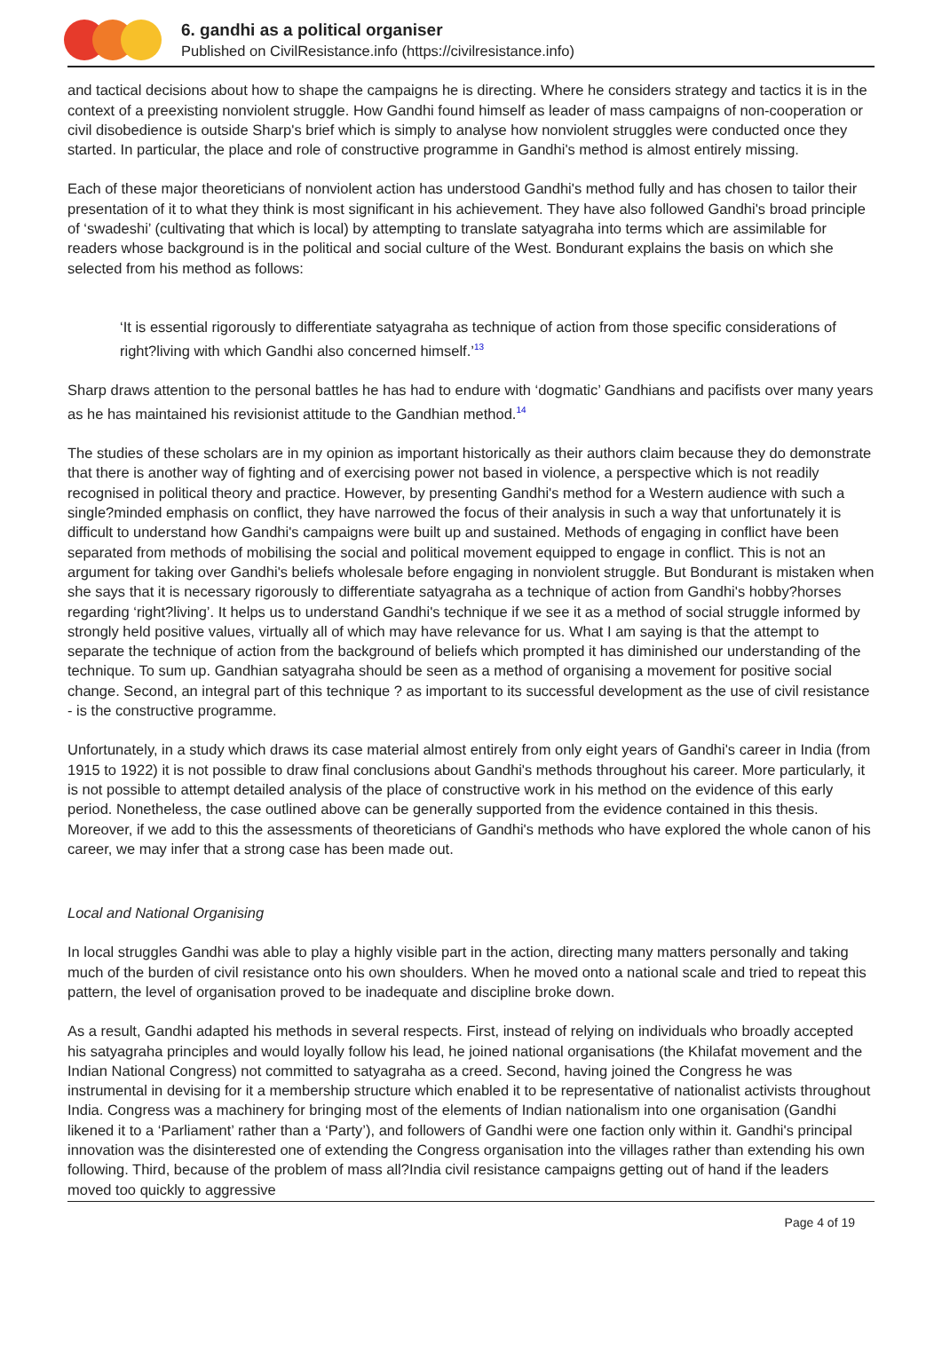6. gandhi as a political organiser
Published on CivilResistance.info (https://civilresistance.info)
and tactical decisions about how to shape the campaigns he is directing. Where he considers strategy and tactics it is in the context of a preexisting nonviolent struggle. How Gandhi found himself as leader of mass campaigns of non-cooperation or civil disobedience is outside Sharp's brief which is simply to analyse how nonviolent struggles were conducted once they started. In particular, the place and role of constructive programme in Gandhi's method is almost entirely missing.
Each of these major theoreticians of nonviolent action has understood Gandhi's method fully and has chosen to tailor their presentation of it to what they think is most significant in his achievement. They have also followed Gandhi's broad principle of ‘swadeshi’ (cultivating that which is local) by attempting to translate satyagraha into terms which are assimilable for readers whose background is in the political and social culture of the West. Bondurant explains the basis on which she selected from his method as follows:
‘It is essential rigorously to differentiate satyagraha as technique of action from those specific considerations of right?living with which Gandhi also concerned himself.’<sup>13</sup>
Sharp draws attention to the personal battles he has had to endure with ‘dogmatic’ Gandhians and pacifists over many years as he has maintained his revisionist attitude to the Gandhian method.<sup>14</sup>
The studies of these scholars are in my opinion as important historically as their authors claim because they do demonstrate that there is another way of fighting and of exercising power not based in violence, a perspective which is not readily recognised in political theory and practice. However, by presenting Gandhi's method for a Western audience with such a single?minded emphasis on conflict, they have narrowed the focus of their analysis in such a way that unfortunately it is difficult to understand how Gandhi's campaigns were built up and sustained. Methods of engaging in conflict have been separated from methods of mobilising the social and political movement equipped to engage in conflict. This is not an argument for taking over Gandhi's beliefs wholesale before engaging in nonviolent struggle. But Bondurant is mistaken when she says that it is necessary rigorously to differentiate satyagraha as a technique of action from Gandhi's hobby?horses regarding ‘right?living’. It helps us to understand Gandhi's technique if we see it as a method of social struggle informed by strongly held positive values, virtually all of which may have relevance for us. What I am saying is that the attempt to separate the technique of action from the background of beliefs which prompted it has diminished our understanding of the technique. To sum up. Gandhian satyagraha should be seen as a method of organising a movement for positive social change. Second, an integral part of this technique ? as important to its successful development as the use of civil resistance - is the constructive programme.
Unfortunately, in a study which draws its case material almost entirely from only eight years of Gandhi's career in India (from 1915 to 1922) it is not possible to draw final conclusions about Gandhi's methods throughout his career. More particularly, it is not possible to attempt detailed analysis of the place of constructive work in his method on the evidence of this early period. Nonetheless, the case outlined above can be generally supported from the evidence contained in this thesis. Moreover, if we add to this the assessments of theoreticians of Gandhi's methods who have explored the whole canon of his career, we may infer that a strong case has been made out.
Local and National Organising
In local struggles Gandhi was able to play a highly visible part in the action, directing many matters personally and taking much of the burden of civil resistance onto his own shoulders. When he moved onto a national scale and tried to repeat this pattern, the level of organisation proved to be inadequate and discipline broke down.
As a result, Gandhi adapted his methods in several respects. First, instead of relying on individuals who broadly accepted his satyagraha principles and would loyally follow his lead, he joined national organisations (the Khilafat movement and the Indian National Congress) not committed to satyagraha as a creed. Second, having joined the Congress he was instrumental in devising for it a membership structure which enabled it to be representative of nationalist activists throughout India. Congress was a machinery for bringing most of the elements of Indian nationalism into one organisation (Gandhi likened it to a ‘Parliament’ rather than a ‘Party’), and followers of Gandhi were one faction only within it. Gandhi's principal innovation was the disinterested one of extending the Congress organisation into the villages rather than extending his own following. Third, because of the problem of mass all?India civil resistance campaigns getting out of hand if the leaders moved too quickly to aggressive
Page 4 of 19